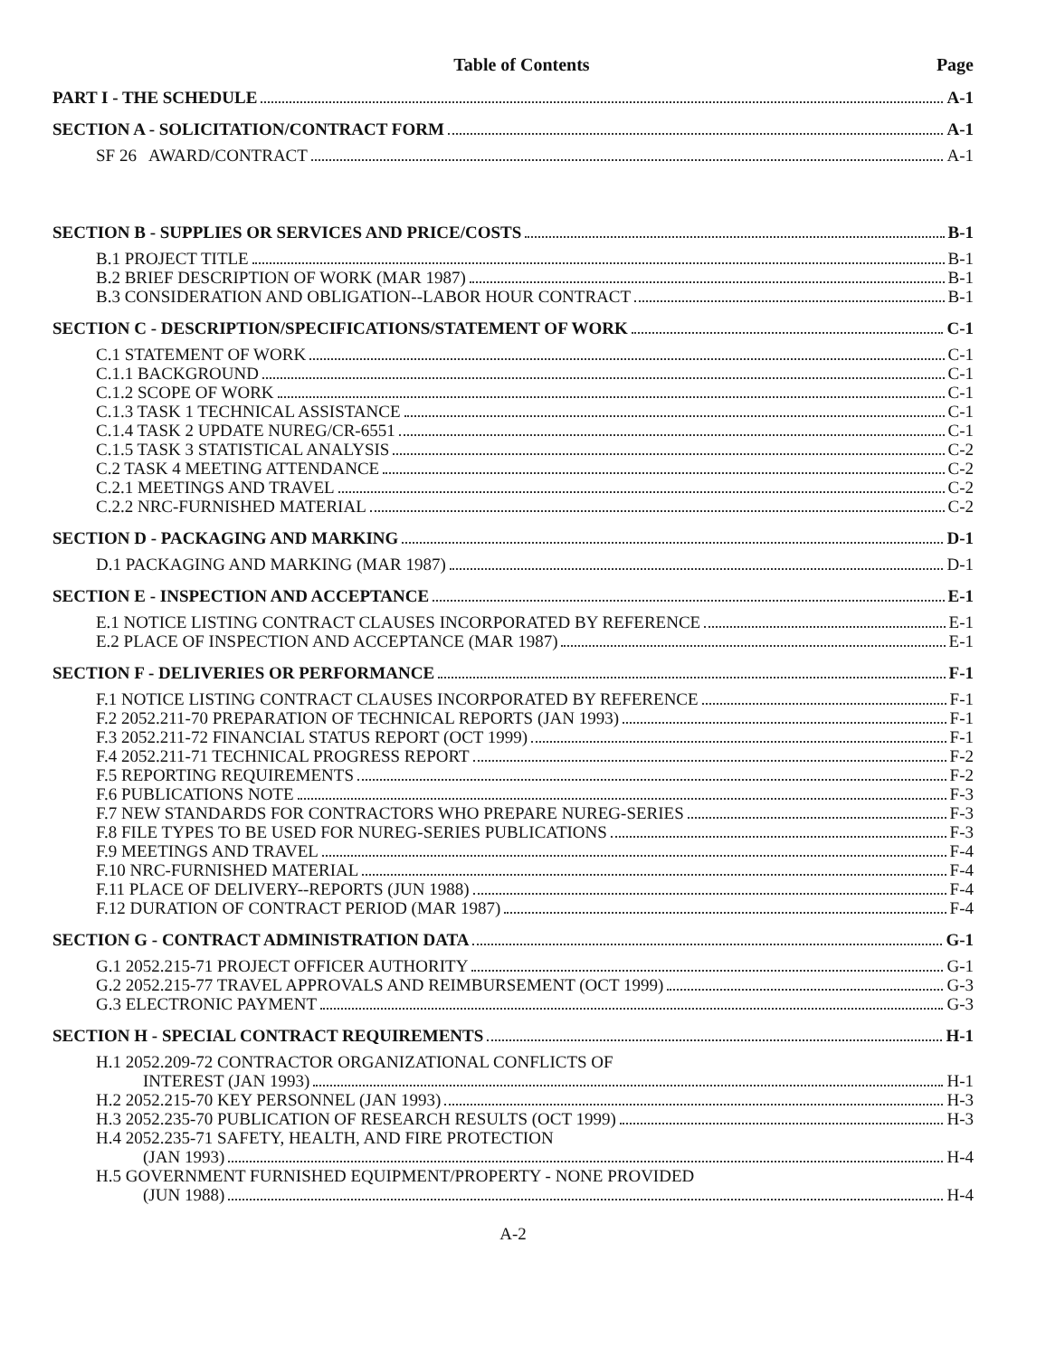Table of Contents Page
PART I - THE SCHEDULE A-1
SECTION A - SOLICITATION/CONTRACT FORM A-1
SF 26 AWARD/CONTRACT A-1
SECTION B - SUPPLIES OR SERVICES AND PRICE/COSTS B-1
B.1 PROJECT TITLE B-1
B.2 BRIEF DESCRIPTION OF WORK (MAR 1987) B-1
B.3 CONSIDERATION AND OBLIGATION--LABOR HOUR CONTRACT B-1
SECTION C - DESCRIPTION/SPECIFICATIONS/STATEMENT OF WORK C-1
C.1 STATEMENT OF WORK C-1
C.1.1 BACKGROUND C-1
C.1.2 SCOPE OF WORK C-1
C.1.3 TASK 1 TECHNICAL ASSISTANCE C-1
C.1.4 TASK 2 UPDATE NUREG/CR-6551 C-1
C.1.5 TASK 3 STATISTICAL ANALYSIS C-2
C.2 TASK 4 MEETING ATTENDANCE C-2
C.2.1 MEETINGS AND TRAVEL C-2
C.2.2 NRC-FURNISHED MATERIAL C-2
SECTION D - PACKAGING AND MARKING D-1
D.1 PACKAGING AND MARKING (MAR 1987) D-1
SECTION E - INSPECTION AND ACCEPTANCE E-1
E.1 NOTICE LISTING CONTRACT CLAUSES INCORPORATED BY REFERENCE E-1
E.2 PLACE OF INSPECTION AND ACCEPTANCE (MAR 1987) E-1
SECTION F - DELIVERIES OR PERFORMANCE F-1
F.1 NOTICE LISTING CONTRACT CLAUSES INCORPORATED BY REFERENCE F-1
F.2 2052.211-70 PREPARATION OF TECHNICAL REPORTS (JAN 1993) F-1
F.3 2052.211-72 FINANCIAL STATUS REPORT (OCT 1999) F-1
F.4 2052.211-71 TECHNICAL PROGRESS REPORT F-2
F.5 REPORTING REQUIREMENTS F-2
F.6 PUBLICATIONS NOTE F-3
F.7 NEW STANDARDS FOR CONTRACTORS WHO PREPARE NUREG-SERIES F-3
F.8 FILE TYPES TO BE USED FOR NUREG-SERIES PUBLICATIONS F-3
F.9 MEETINGS AND TRAVEL F-4
F.10 NRC-FURNISHED MATERIAL F-4
F.11 PLACE OF DELIVERY--REPORTS (JUN 1988) F-4
F.12 DURATION OF CONTRACT PERIOD (MAR 1987) F-4
SECTION G - CONTRACT ADMINISTRATION DATA G-1
G.1 2052.215-71 PROJECT OFFICER AUTHORITY G-1
G.2 2052.215-77 TRAVEL APPROVALS AND REIMBURSEMENT (OCT 1999) G-3
G.3 ELECTRONIC PAYMENT G-3
SECTION H - SPECIAL CONTRACT REQUIREMENTS H-1
H.1 2052.209-72 CONTRACTOR ORGANIZATIONAL CONFLICTS OF
INTEREST (JAN 1993) H-1
H.2 2052.215-70 KEY PERSONNEL (JAN 1993) H-3
H.3 2052.235-70 PUBLICATION OF RESEARCH RESULTS (OCT 1999) H-3
H.4 2052.235-71 SAFETY, HEALTH, AND FIRE PROTECTION
(JAN 1993) H-4
H.5 GOVERNMENT FURNISHED EQUIPMENT/PROPERTY - NONE PROVIDED
(JUN 1988) H-4
A-2